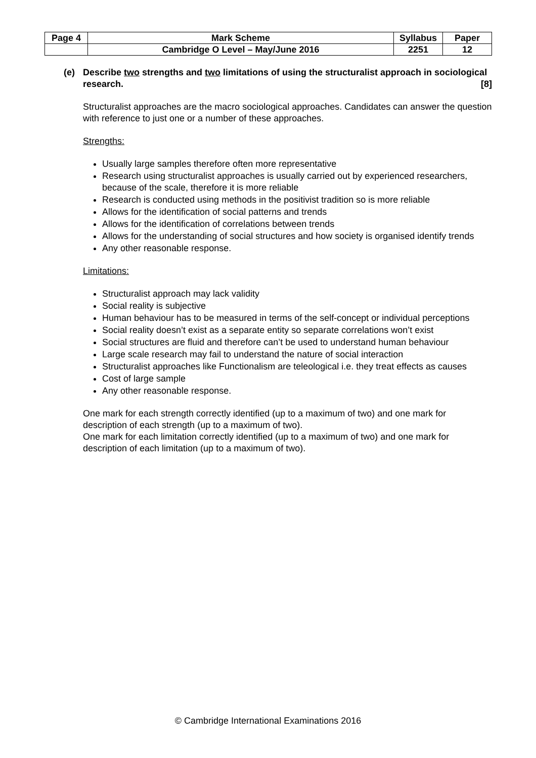| Page 4 | Mark Scheme | Syllabus | Paper |
| | Cambridge O Level – May/June 2016 | 2251 | 12 |
(e) Describe two strengths and two limitations of using the structuralist approach in sociological research. [8]
Structuralist approaches are the macro sociological approaches. Candidates can answer the question with reference to just one or a number of these approaches.
Strengths:
Usually large samples therefore often more representative
Research using structuralist approaches is usually carried out by experienced researchers, because of the scale, therefore it is more reliable
Research is conducted using methods in the positivist tradition so is more reliable
Allows for the identification of social patterns and trends
Allows for the identification of correlations between trends
Allows for the understanding of social structures and how society is organised identify trends
Any other reasonable response.
Limitations:
Structuralist approach may lack validity
Social reality is subjective
Human behaviour has to be measured in terms of the self-concept or individual perceptions
Social reality doesn’t exist as a separate entity so separate correlations won’t exist
Social structures are fluid and therefore can’t be used to understand human behaviour
Large scale research may fail to understand the nature of social interaction
Structuralist approaches like Functionalism are teleological i.e. they treat effects as causes
Cost of large sample
Any other reasonable response.
One mark for each strength correctly identified (up to a maximum of two) and one mark for description of each strength (up to a maximum of two).
One mark for each limitation correctly identified (up to a maximum of two) and one mark for description of each limitation (up to a maximum of two).
© Cambridge International Examinations 2016